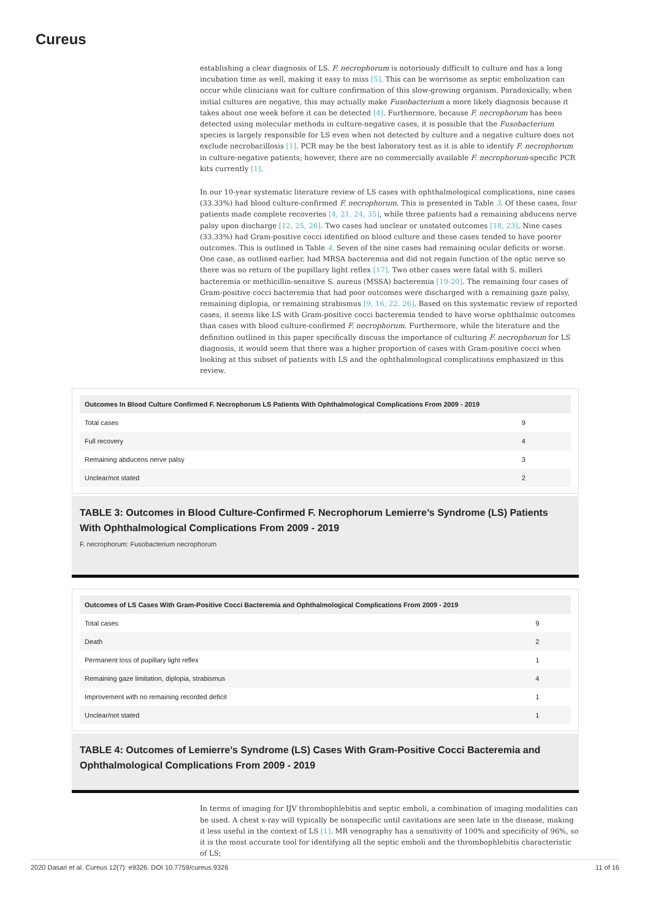Cureus
establishing a clear diagnosis of LS. F. necrophorum is notoriously difficult to culture and has a long incubation time as well, making it easy to miss [5]. This can be worrisome as septic embolization can occur while clinicians wait for culture confirmation of this slow-growing organism. Paradoxically, when initial cultures are negative, this may actually make Fusobacterium a more likely diagnosis because it takes about one week before it can be detected [4]. Furthermore, because F. necrophorum has been detected using molecular methods in culture-negative cases, it is possible that the Fusobacterium species is largely responsible for LS even when not detected by culture and a negative culture does not exclude necrobacillosis [1]. PCR may be the best laboratory test as it is able to identify F. necrophorum in culture-negative patients; however, there are no commercially available F. necrophorum-specific PCR kits currently [1].
In our 10-year systematic literature review of LS cases with ophthalmological complications, nine cases (33.33%) had blood culture-confirmed F. necrophorum. This is presented in Table 3. Of these cases, four patients made complete recoveries [4, 21, 24, 35], while three patients had a remaining abducens nerve palsy upon discharge [12, 25, 26]. Two cases had unclear or unstated outcomes [18, 23]. Nine cases (33.33%) had Gram-positive cocci identified on blood culture and these cases tended to have poorer outcomes. This is outlined in Table 4. Seven of the nine cases had remaining ocular deficits or worse. One case, as outlined earlier, had MRSA bacteremia and did not regain function of the optic nerve so there was no return of the pupillary light reflex [17]. Two other cases were fatal with S. milleri bacteremia or methicillin-sensitive S. aureus (MSSA) bacteremia [19-20]. The remaining four cases of Gram-positive cocci bacteremia that had poor outcomes were discharged with a remaining gaze palsy, remaining diplopia, or remaining strabismus [9, 16, 22, 26]. Based on this systematic review of reported cases, it seems like LS with Gram-positive cocci bacteremia tended to have worse ophthalmic outcomes than cases with blood culture-confirmed F. necrophorum. Furthermore, while the literature and the definition outlined in this paper specifically discuss the importance of culturing F. necrophorum for LS diagnosis, it would seem that there was a higher proportion of cases with Gram-positive cocci when looking at this subset of patients with LS and the ophthalmological complications emphasized in this review.
| Outcomes In Blood Culture Confirmed F. Necrophorum LS Patients With Ophthalmological Complications From 2009 - 2019 | |
| --- | --- |
| Total cases | 9 |
| Full recovery | 4 |
| Remaining abducens nerve palsy | 3 |
| Unclear/not stated | 2 |
TABLE 3: Outcomes in Blood Culture-Confirmed F. Necrophorum Lemierre’s Syndrome (LS) Patients With Ophthalmological Complications From 2009 - 2019
F. necrophorum: Fusobacterium necrophorum
| Outcomes of LS Cases With Gram-Positive Cocci Bacteremia and Ophthalmological Complications From 2009 - 2019 | |
| --- | --- |
| Total cases | 9 |
| Death | 2 |
| Permanent loss of pupillary light reflex | 1 |
| Remaining gaze limitation, diplopia, strabismus | 4 |
| Improvement with no remaining recorded deficit | 1 |
| Unclear/not stated | 1 |
TABLE 4: Outcomes of Lemierre’s Syndrome (LS) Cases With Gram-Positive Cocci Bacteremia and Ophthalmological Complications From 2009 - 2019
In terms of imaging for IJV thrombophlebitis and septic emboli, a combination of imaging modalities can be used. A chest x-ray will typically be nonspecific until cavitations are seen late in the disease, making it less useful in the context of LS [1]. MR venography has a sensitivity of 100% and specificity of 96%, so it is the most accurate tool for identifying all the septic emboli and the thrombophlebitis characteristic of LS;
2020 Dasari et al. Cureus 12(7): e9326. DOI 10.7759/cureus.9326 11 of 16